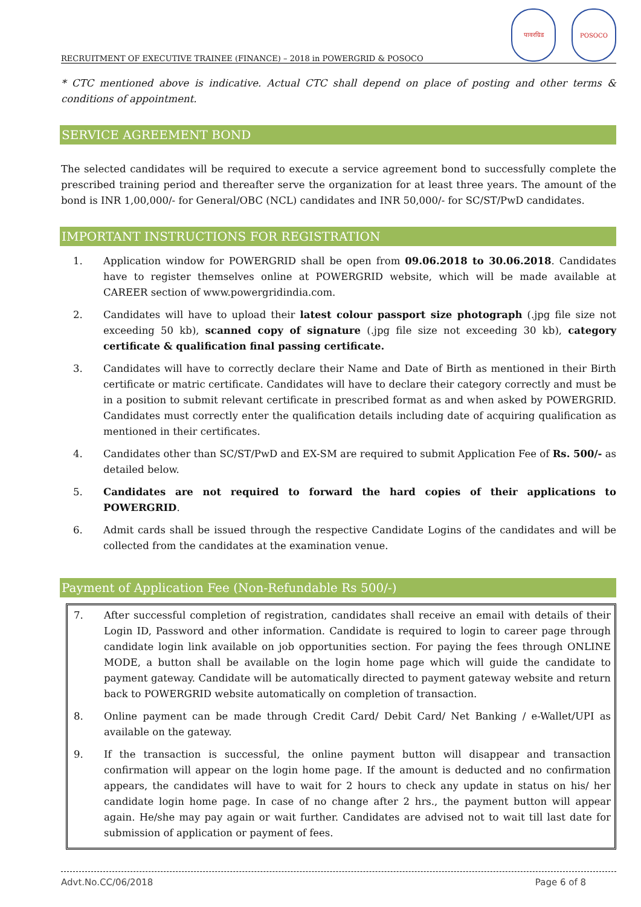RECRUITMENT OF EXECUTIVE TRAINEE (FINANCE) – 2018 in POWERGRID & POSOCO
पावरग्रिड
POSOCO
* CTC mentioned above is indicative. Actual CTC shall depend on place of posting and other terms & conditions of appointment.
SERVICE AGREEMENT BOND
The selected candidates will be required to execute a service agreement bond to successfully complete the prescribed training period and thereafter serve the organization for at least three years. The amount of the bond is INR 1,00,000/- for General/OBC (NCL) candidates and INR 50,000/- for SC/ST/PwD candidates.
IMPORTANT INSTRUCTIONS FOR REGISTRATION
1. Application window for POWERGRID shall be open from 09.06.2018 to 30.06.2018. Candidates have to register themselves online at POWERGRID website, which will be made available at CAREER section of www.powergridindia.com.
2. Candidates will have to upload their latest colour passport size photograph (.jpg file size not exceeding 50 kb), scanned copy of signature (.jpg file size not exceeding 30 kb), category certificate & qualification final passing certificate.
3. Candidates will have to correctly declare their Name and Date of Birth as mentioned in their Birth certificate or matric certificate. Candidates will have to declare their category correctly and must be in a position to submit relevant certificate in prescribed format as and when asked by POWERGRID. Candidates must correctly enter the qualification details including date of acquiring qualification as mentioned in their certificates.
4. Candidates other than SC/ST/PwD and EX-SM are required to submit Application Fee of Rs. 500/- as detailed below.
5. Candidates are not required to forward the hard copies of their applications to POWERGRID.
6. Admit cards shall be issued through the respective Candidate Logins of the candidates and will be collected from the candidates at the examination venue.
Payment of Application Fee (Non-Refundable Rs 500/-)
7. After successful completion of registration, candidates shall receive an email with details of their Login ID, Password and other information. Candidate is required to login to career page through candidate login link available on job opportunities section. For paying the fees through ONLINE MODE, a button shall be available on the login home page which will guide the candidate to payment gateway. Candidate will be automatically directed to payment gateway website and return back to POWERGRID website automatically on completion of transaction.
8. Online payment can be made through Credit Card/ Debit Card/ Net Banking / e-Wallet/UPI as available on the gateway.
9. If the transaction is successful, the online payment button will disappear and transaction confirmation will appear on the login home page. If the amount is deducted and no confirmation appears, the candidates will have to wait for 2 hours to check any update in status on his/ her candidate login home page. In case of no change after 2 hrs., the payment button will appear again. He/she may pay again or wait further. Candidates are advised not to wait till last date for submission of application or payment of fees.
Advt.No.CC/06/2018 Page 6 of 8